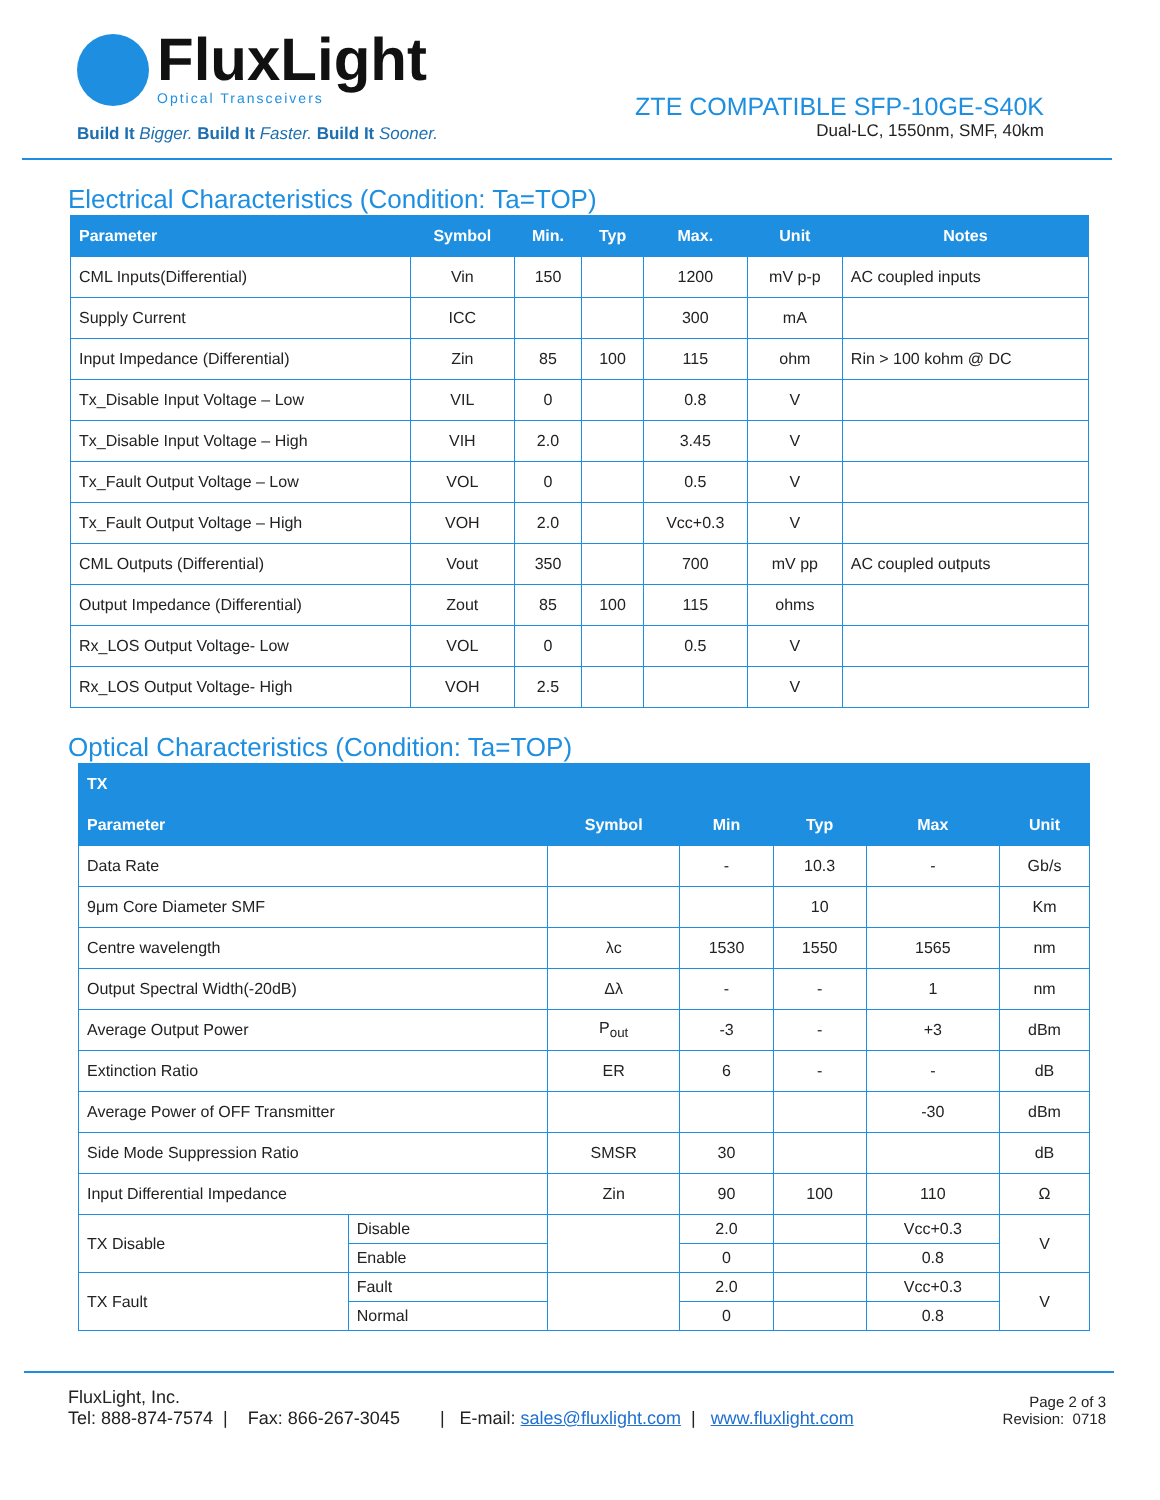FluxLight
Optical Transceivers
Build It Bigger. Build It Faster. Build It Sooner.
ZTE COMPATIBLE SFP-10GE-S40K
Dual-LC, 1550nm, SMF, 40km
Electrical Characteristics (Condition: Ta=TOP)
| Parameter | Symbol | Min. | Typ | Max. | Unit | Notes |
| --- | --- | --- | --- | --- | --- | --- |
| CML Inputs(Differential) | Vin | 150 | | 1200 | mV p-p | AC coupled inputs |
| Supply Current | ICC | | | 300 | mA | |
| Input Impedance (Differential) | Zin | 85 | 100 | 115 | ohm | Rin > 100 kohm @ DC |
| Tx_Disable Input Voltage – Low | VIL | 0 | | 0.8 | V | |
| Tx_Disable Input Voltage – High | VIH | 2.0 | | 3.45 | V | |
| Tx_Fault Output Voltage – Low | VOL | 0 | | 0.5 | V | |
| Tx_Fault Output Voltage – High | VOH | 2.0 | | Vcc+0.3 | V | |
| CML Outputs (Differential) | Vout | 350 | | 700 | mV pp | AC coupled outputs |
| Output Impedance (Differential) | Zout | 85 | 100 | 115 | ohms | |
| Rx_LOS Output Voltage- Low | VOL | 0 | | 0.5 | V | |
| Rx_LOS Output Voltage- High | VOH | 2.5 | | | V | |
Optical Characteristics (Condition: Ta=TOP)
| TX | | | | | | |
| --- | --- | --- | --- | --- | --- | --- |
| Parameter | | Symbol | Min | Typ | Max | Unit |
| Data Rate | | | - | 10.3 | - | Gb/s |
| 9μm Core Diameter SMF | | | | 10 | | Km |
| Centre wavelength | | λc | 1530 | 1550 | 1565 | nm |
| Output Spectral Width(-20dB) | | Δλ | - | - | 1 | nm |
| Average Output Power | | P<sub>out</sub> | -3 | - | +3 | dBm |
| Extinction Ratio | | ER | 6 | - | - | dB |
| Average Power of OFF Transmitter | | | | | -30 | dBm |
| Side Mode Suppression Ratio | | SMSR | 30 | | | dB |
| Input Differential Impedance | | Zin | 90 | 100 | 110 | Ω |
| TX Disable | Disable | | 2.0 | | Vcc+0.3 | V |
| | Enable | | 0 | | 0.8 | |
| TX Fault | Fault | | 2.0 | | Vcc+0.3 | V |
| | Normal | | 0 | | 0.8 | |
FluxLight, Inc.
Tel: 888-874-7574 | Fax: 866-267-3045 | E-mail: sales@fluxlight.com | www.fluxlight.com
Page 2 of 3
Revision: 0718